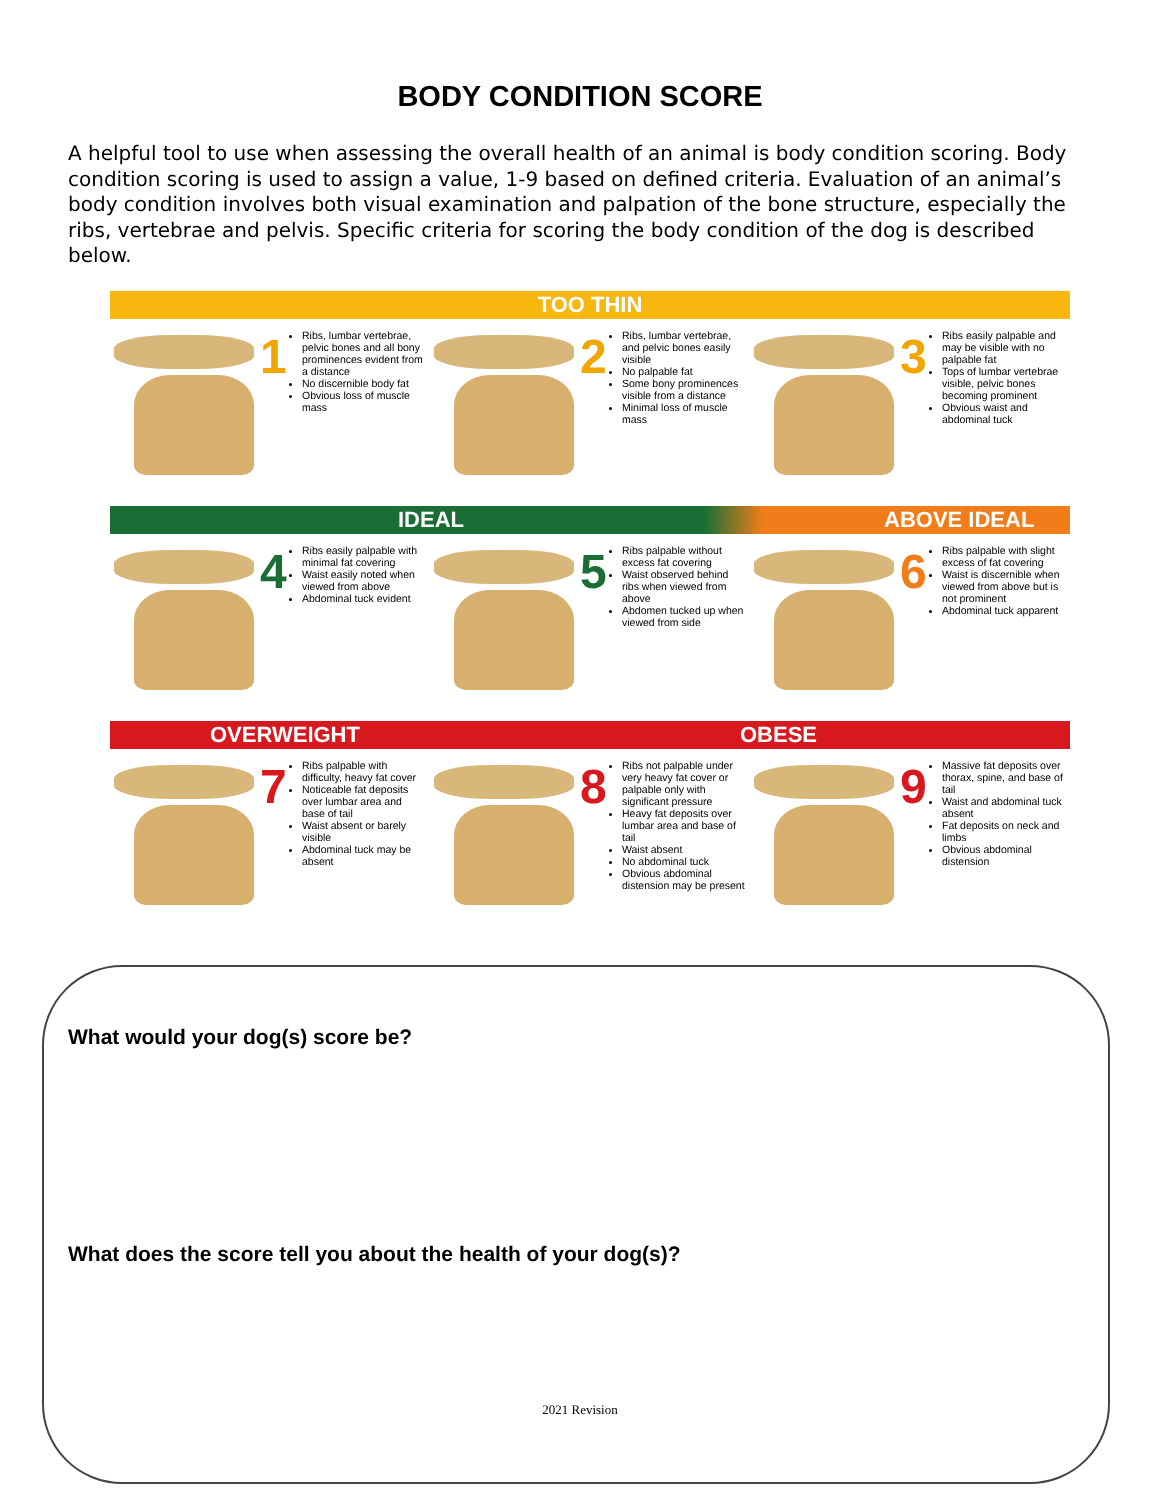BODY CONDITION SCORE
A helpful tool to use when assessing the overall health of an animal is body condition scoring. Body condition scoring is used to assign a value, 1-9 based on defined criteria. Evaluation of an animal’s body condition involves both visual examination and palpation of the bone structure, especially the ribs, vertebrae and pelvis. Specific criteria for scoring the body condition of the dog is described below.
TOO THIN
1
Ribs, lumbar vertebrae, pelvic bones and all bony prominences evident from a distance
No discernible body fat
Obvious loss of muscle mass
2
Ribs, lumbar vertebrae, and pelvic bones easily visible
No palpable fat
Some bony prominences visible from a distance
Minimal loss of muscle mass
3
Ribs easily palpable and may be visible with no palpable fat
Tops of lumbar vertebrae visible, pelvic bones becoming prominent
Obvious waist and abdominal tuck
IDEAL ABOVE IDEAL
4
Ribs easily palpable with minimal fat covering
Waist easily noted when viewed from above
Abdominal tuck evident
5
Ribs palpable without excess fat covering
Waist observed behind ribs when viewed from above
Abdomen tucked up when viewed from side
6
Ribs palpable with slight excess of fat covering
Waist is discernible when viewed from above but is not prominent
Abdominal tuck apparent
OVERWEIGHT OBESE
7
Ribs palpable with difficulty, heavy fat cover
Noticeable fat deposits over lumbar area and base of tail
Waist absent or barely visible
Abdominal tuck may be absent
8
Ribs not palpable under very heavy fat cover or palpable only with significant pressure
Heavy fat deposits over lumbar area and base of tail
Waist absent
No abdominal tuck
Obvious abdominal distension may be present
9
Massive fat deposits over thorax, spine, and base of tail
Waist and abdominal tuck absent
Fat deposits on neck and limbs
Obvious abdominal distension
What would your dog(s) score be?
What does the score tell you about the health of your dog(s)?
2021 Revision